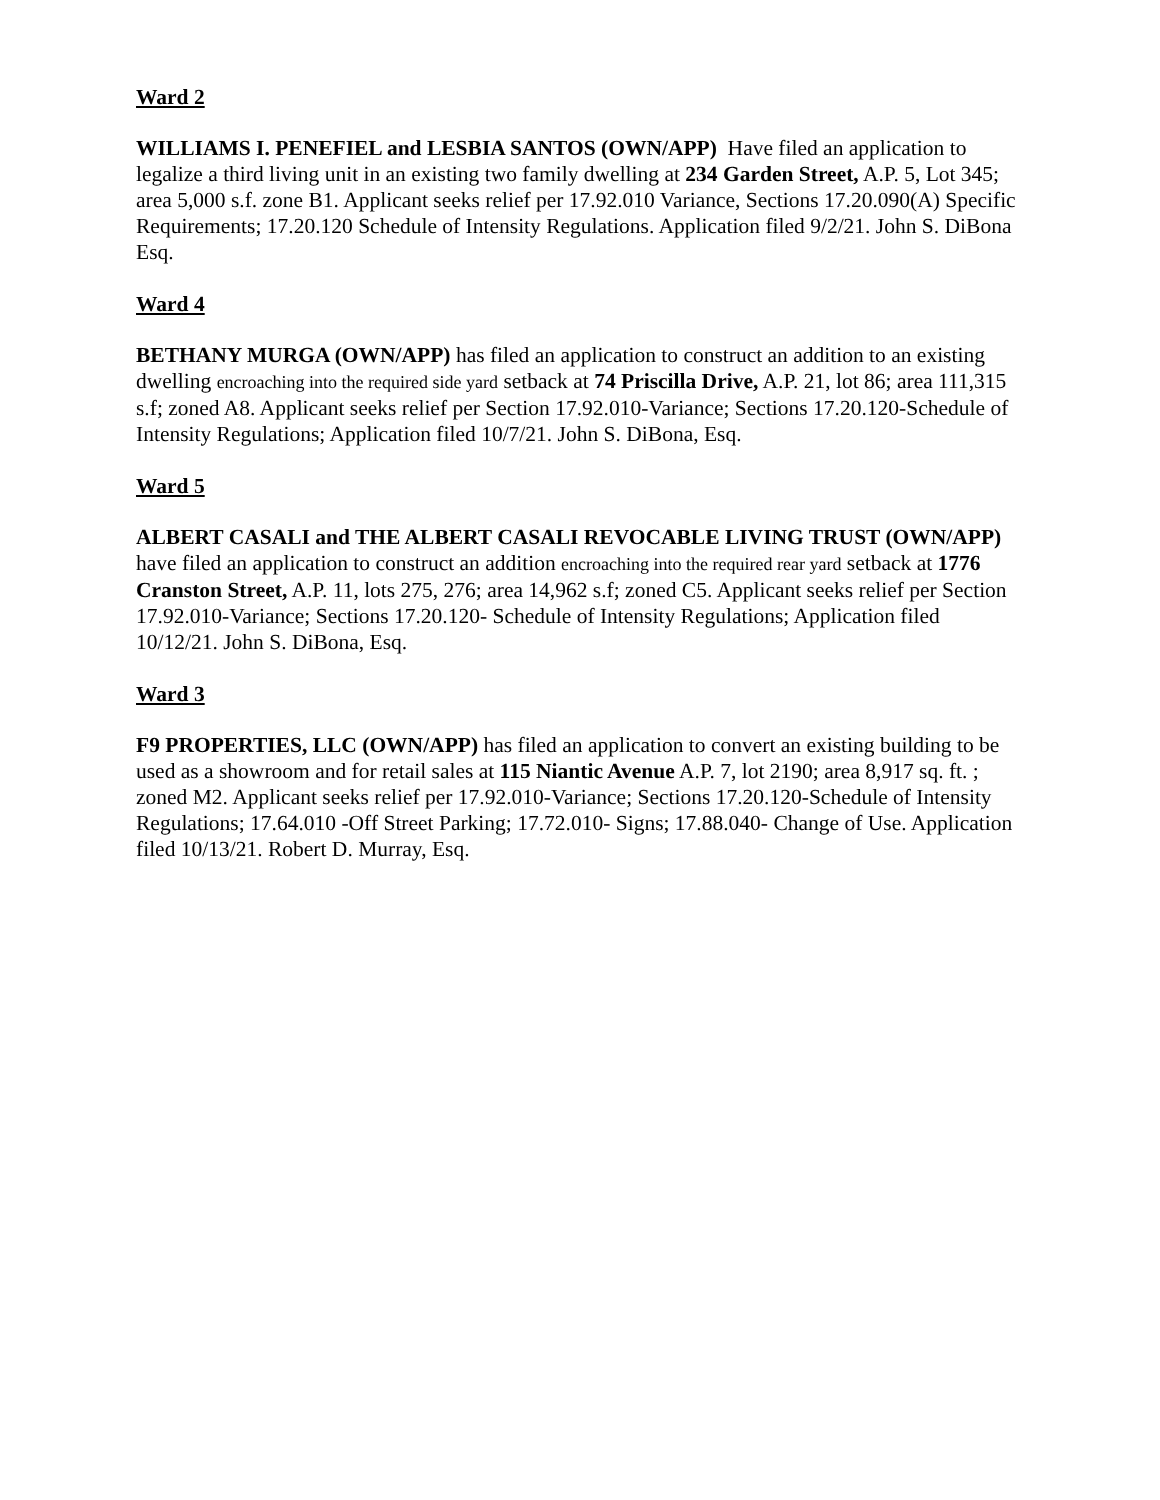Ward 2
WILLIAMS I. PENEFIEL and LESBIA SANTOS (OWN/APP) Have filed an application to legalize a third living unit in an existing two family dwelling at 234 Garden Street, A.P. 5, Lot 345; area 5,000 s.f. zone B1. Applicant seeks relief per 17.92.010 Variance, Sections 17.20.090(A) Specific Requirements; 17.20.120 Schedule of Intensity Regulations. Application filed 9/2/21. John S. DiBona Esq.
Ward 4
BETHANY MURGA (OWN/APP) has filed an application to construct an addition to an existing dwelling encroaching into the required side yard setback at 74 Priscilla Drive, A.P. 21, lot 86; area 111,315 s.f; zoned A8. Applicant seeks relief per Section 17.92.010-Variance; Sections 17.20.120-Schedule of Intensity Regulations; Application filed 10/7/21. John S. DiBona, Esq.
Ward 5
ALBERT CASALI and THE ALBERT CASALI REVOCABLE LIVING TRUST (OWN/APP) have filed an application to construct an addition encroaching into the required rear yard setback at 1776 Cranston Street, A.P. 11, lots 275, 276; area 14,962 s.f; zoned C5. Applicant seeks relief per Section 17.92.010-Variance; Sections 17.20.120- Schedule of Intensity Regulations; Application filed 10/12/21. John S. DiBona, Esq.
Ward 3
F9 PROPERTIES, LLC (OWN/APP) has filed an application to convert an existing building to be used as a showroom and for retail sales at 115 Niantic Avenue A.P. 7, lot 2190; area 8,917 sq. ft. ; zoned M2. Applicant seeks relief per 17.92.010-Variance; Sections 17.20.120-Schedule of Intensity Regulations; 17.64.010 -Off Street Parking; 17.72.010- Signs; 17.88.040- Change of Use. Application filed 10/13/21. Robert D. Murray, Esq.